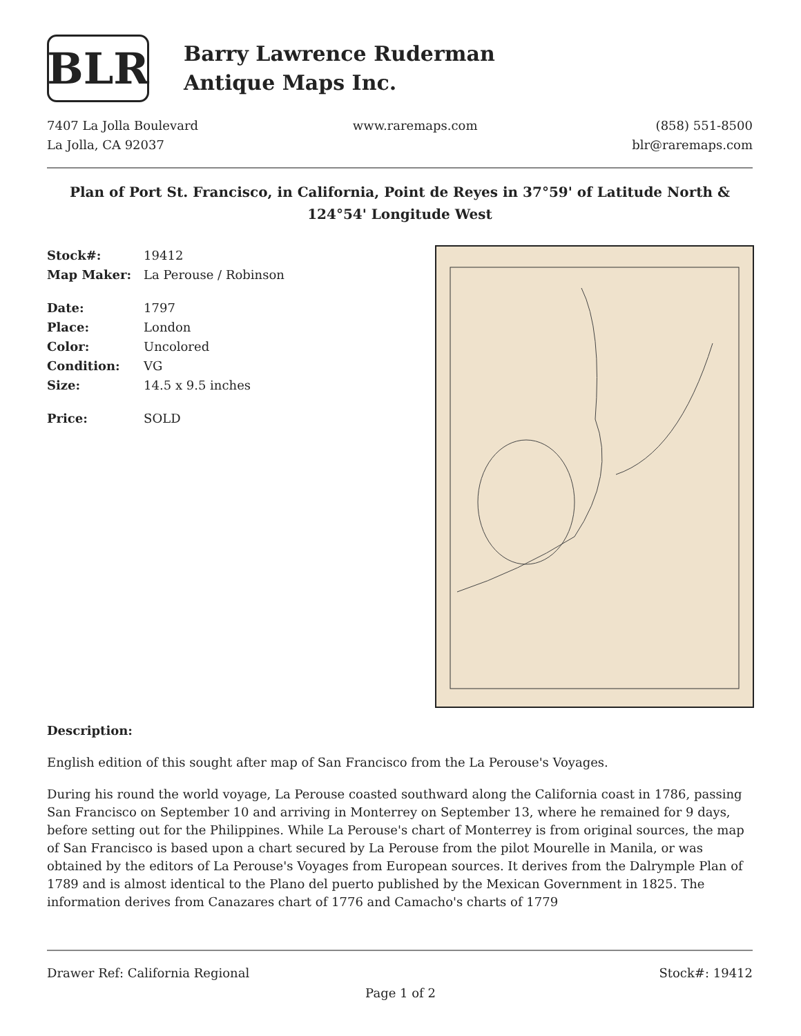BLR
Barry Lawrence Ruderman
Antique Maps Inc.
7407 La Jolla Boulevard
La Jolla, CA 92037
www.raremaps.com (858) 551-8500
blr@raremaps.com
Plan of Port St. Francisco, in California, Point de Reyes in 37°59' of Latitude North & 124°54' Longitude West
| Stock#: | 19412 |
| Map Maker: | La Perouse / Robinson |
| Date: | 1797 |
| Place: | London |
| Color: | Uncolored |
| Condition: | VG |
| Size: | 14.5 x 9.5 inches |
| Price: | SOLD |
Description:
English edition of this sought after map of San Francisco from the La Perouse's Voyages.
During his round the world voyage, La Perouse coasted southward along the California coast in 1786, passing San Francisco on September 10 and arriving in Monterrey on September 13, where he remained for 9 days, before setting out for the Philippines. While La Perouse's chart of Monterrey is from original sources, the map of San Francisco is based upon a chart secured by La Perouse from the pilot Mourelle in Manila, or was obtained by the editors of La Perouse's Voyages from European sources. It derives from the Dalrymple Plan of 1789 and is almost identical to the Plano del puerto published by the Mexican Government in 1825. The information derives from Canazares chart of 1776 and Camacho's charts of 1779
Drawer Ref: California Regional
Stock#: 19412
Page 1 of 2